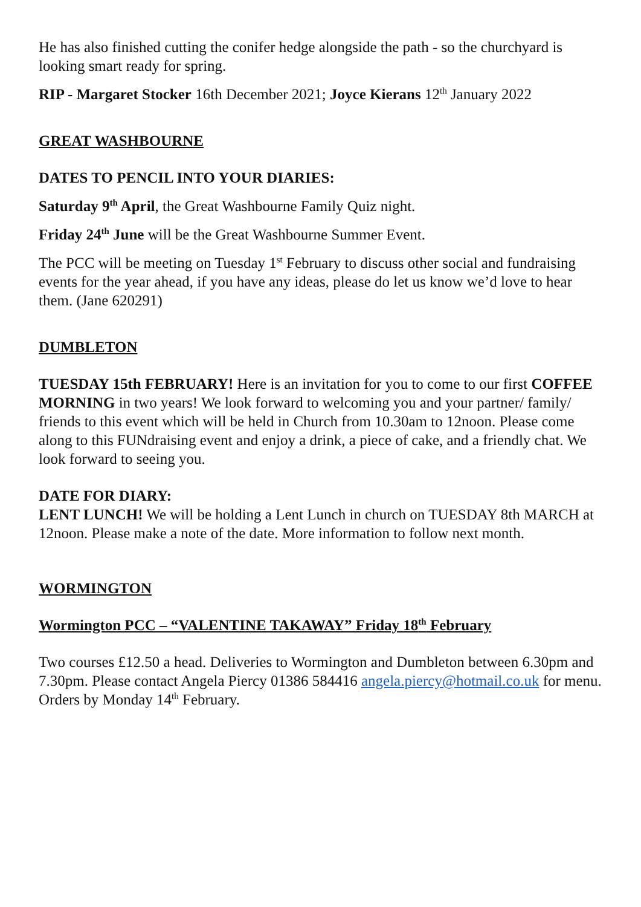He has also finished cutting the conifer hedge alongside the path - so the churchyard is looking smart ready for spring.
RIP - Margaret Stocker 16th December 2021; Joyce Kierans 12<sup>th</sup> January 2022
GREAT WASHBOURNE
DATES TO PENCIL INTO YOUR DIARIES:
Saturday 9<sup>th</sup> April, the Great Washbourne Family Quiz night.
Friday 24<sup>th</sup> June will be the Great Washbourne Summer Event.
The PCC will be meeting on Tuesday 1<sup>st</sup> February to discuss other social and fundraising events for the year ahead, if you have any ideas, please do let us know we’d love to hear them. (Jane 620291)
DUMBLETON
TUESDAY 15th FEBRUARY! Here is an invitation for you to come to our first COFFEE MORNING in two years! We look forward to welcoming you and your partner/ family/ friends to this event which will be held in Church from 10.30am to 12noon. Please come along to this FUNdraising event and enjoy a drink, a piece of cake, and a friendly chat. We look forward to seeing you.
DATE FOR DIARY:
LENT LUNCH! We will be holding a Lent Lunch in church on TUESDAY 8th MARCH at 12noon. Please make a note of the date. More information to follow next month.
WORMINGTON
Wormington PCC – “VALENTINE TAKAWAY” Friday 18<sup>th</sup> February
Two courses £12.50 a head. Deliveries to Wormington and Dumbleton between 6.30pm and 7.30pm. Please contact Angela Piercy 01386 584416 angela.piercy@hotmail.co.uk for menu. Orders by Monday 14<sup>th</sup> February.